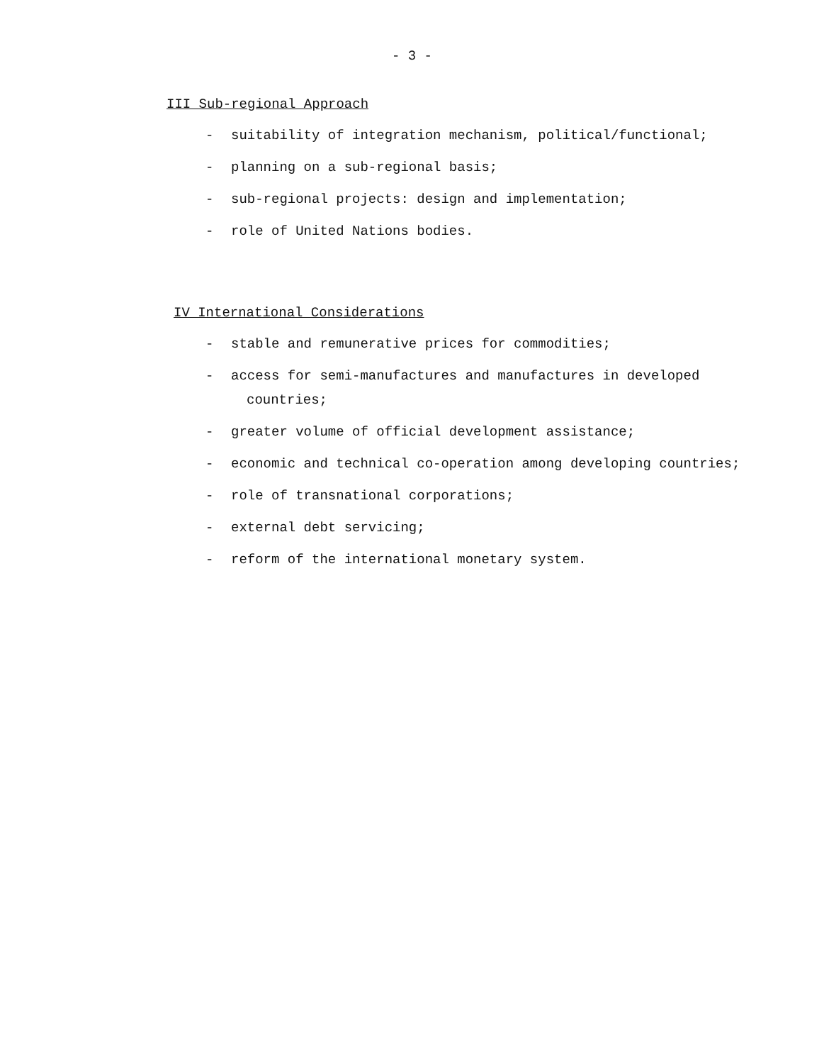- 3 -
III Sub-regional Approach
- suitability of integration mechanism, political/functional;
- planning on a sub-regional basis;
- sub-regional projects: design and implementation;
- role of United Nations bodies.
IV International Considerations
- stable and remunerative prices for commodities;
- access for semi-manufactures and manufactures in developed
countries;
- greater volume of official development assistance;
- economic and technical co-operation among developing countries;
- role of transnational corporations;
- external debt servicing;
- reform of the international monetary system.